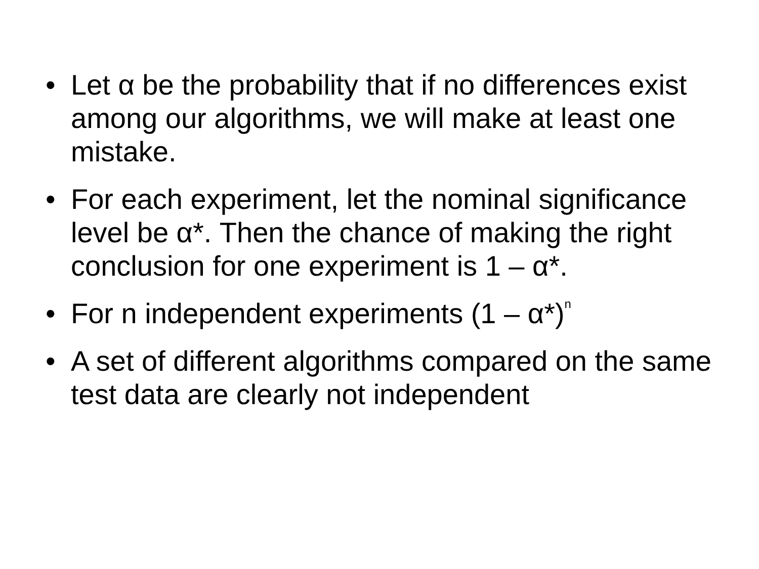• Let α be the probability that if no differences exist among our algorithms, we will make at least one mistake.
• For each experiment, let the nominal significance level be α*. Then the chance of making the right conclusion for one experiment is 1 – α*.
• For n independent experiments (1 – α*)<sup>n</sup>
• A set of different algorithms compared on the same test data are clearly not independent